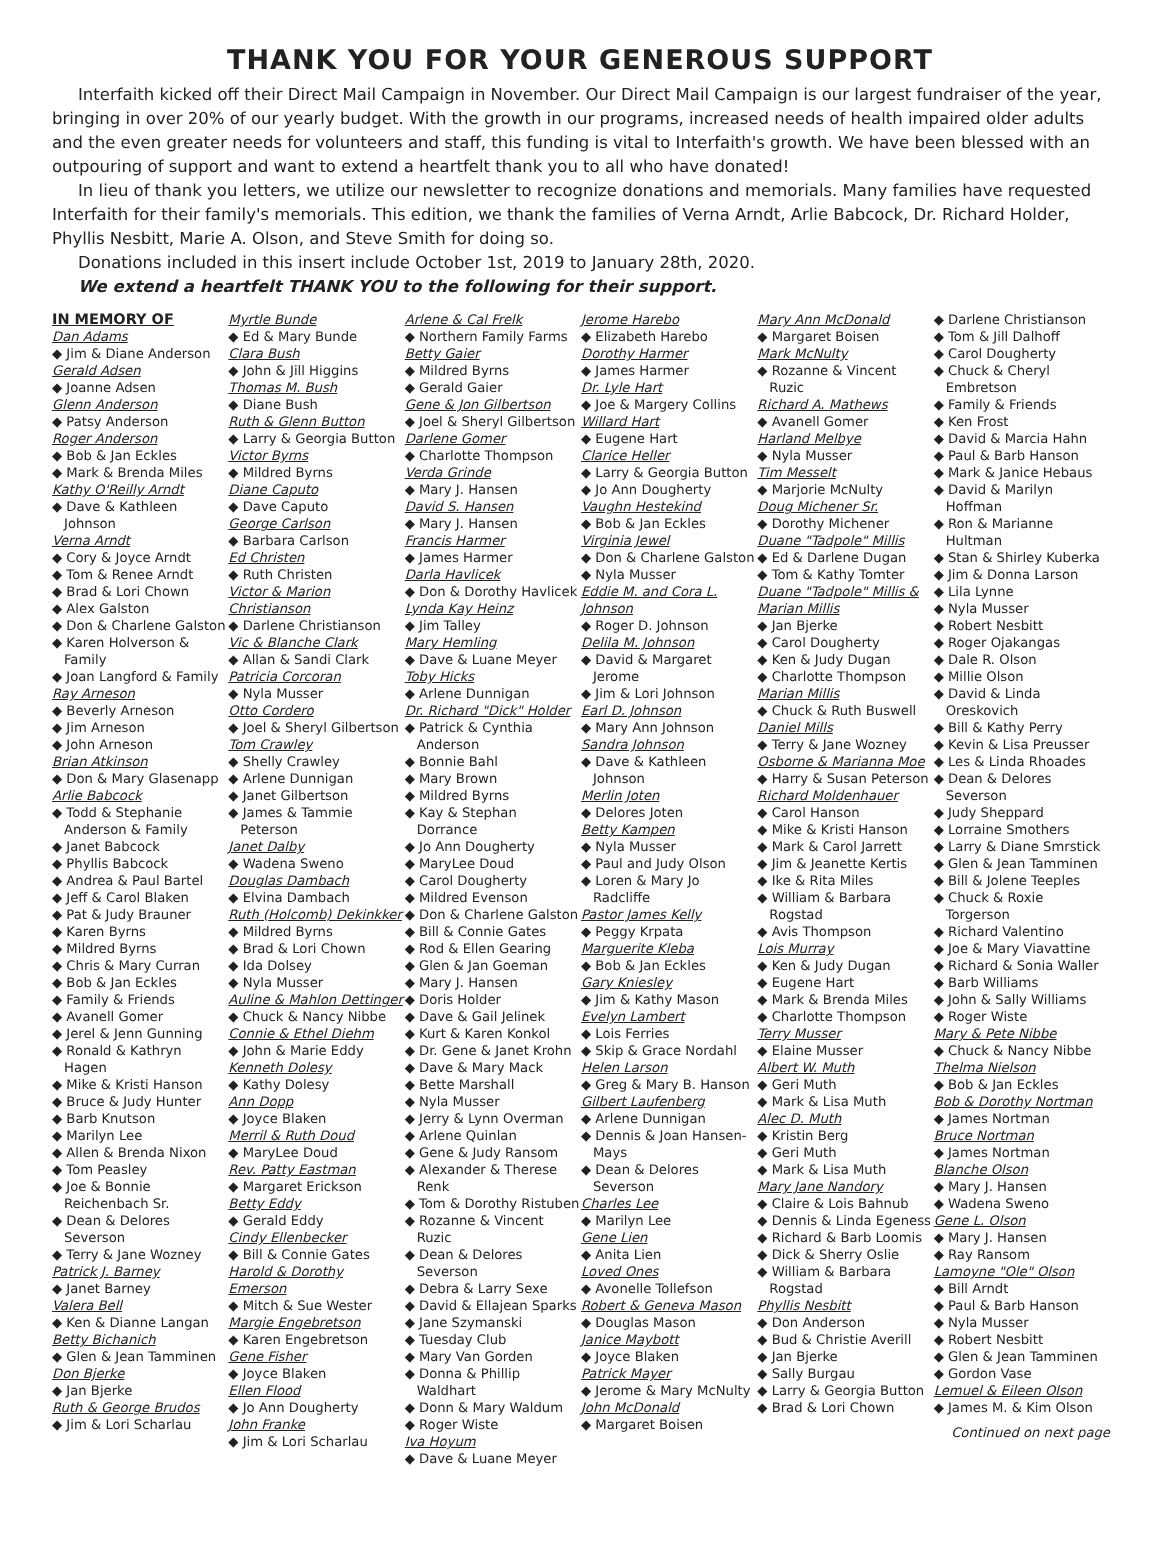THANK YOU FOR YOUR GENEROUS SUPPORT
Interfaith kicked off their Direct Mail Campaign in November. Our Direct Mail Campaign is our largest fundraiser of the year, bringing in over 20% of our yearly budget. With the growth in our programs, increased needs of health impaired older adults and the even greater needs for volunteers and staff, this funding is vital to Interfaith's growth. We have been blessed with an outpouring of support and want to extend a heartfelt thank you to all who have donated!
In lieu of thank you letters, we utilize our newsletter to recognize donations and memorials. Many families have requested Interfaith for their family's memorials. This edition, we thank the families of Verna Arndt, Arlie Babcock, Dr. Richard Holder, Phyllis Nesbitt, Marie A. Olson, and Steve Smith for doing so.
Donations included in this insert include October 1st, 2019 to January 28th, 2020.
We extend a heartfelt THANK YOU to the following for their support.
IN MEMORY OF
Dan Adams
◆ Jim & Diane Anderson
Gerald Adsen
◆ Joanne Adsen
Glenn Anderson
◆ Patsy Anderson
Roger Anderson
◆ Bob & Jan Eckles
◆ Mark & Brenda Miles
Kathy O'Reilly Arndt
◆ Dave & Kathleen Johnson
Verna Arndt
◆ Cory & Joyce Arndt
◆ Tom & Renee Arndt
◆ Brad & Lori Chown
◆ Alex Galston
◆ Don & Charlene Galston
◆ Karen Holverson & Family
◆ Joan Langford & Family
Ray Arneson
◆ Beverly Arneson
◆ Jim Arneson
◆ John Arneson
Brian Atkinson
◆ Don & Mary Glasenapp
Arlie Babcock
◆ Todd & Stephanie Anderson & Family
◆ Janet Babcock
◆ Phyllis Babcock
◆ Andrea & Paul Bartel
◆ Jeff & Carol Blaken
◆ Pat & Judy Brauner
◆ Karen Byrns
◆ Mildred Byrns
◆ Chris & Mary Curran
◆ Bob & Jan Eckles
◆ Family & Friends
◆ Avanell Gomer
◆ Jerel & Jenn Gunning
◆ Ronald & Kathryn Hagen
◆ Mike & Kristi Hanson
◆ Bruce & Judy Hunter
◆ Barb Knutson
◆ Marilyn Lee
◆ Allen & Brenda Nixon
◆ Tom Peasley
◆ Joe & Bonnie Reichenbach Sr.
◆ Dean & Delores Severson
◆ Terry & Jane Wozney
Patrick J. Barney
◆ Janet Barney
Valera Bell
◆ Ken & Dianne Langan
Betty Bichanich
◆ Glen & Jean Tamminen
Don Bjerke
◆ Jan Bjerke
Ruth & George Brudos
◆ Jim & Lori Scharlau
Myrtle Bunde
◆ Ed & Mary Bunde
Clara Bush
◆ John & Jill Higgins
Thomas M. Bush
◆ Diane Bush
Ruth & Glenn Button
◆ Larry & Georgia Button
Victor Byrns
◆ Mildred Byrns
Diane Caputo
◆ Dave Caputo
George Carlson
◆ Barbara Carlson
Ed Christen
◆ Ruth Christen
Victor & Marion Christianson
◆ Darlene Christianson
Vic & Blanche Clark
◆ Allan & Sandi Clark
Patricia Corcoran
◆ Nyla Musser
Otto Cordero
◆ Joel & Sheryl Gilbertson
Tom Crawley
◆ Shelly Crawley
◆ Arlene Dunnigan
◆ Janet Gilbertson
◆ James & Tammie Peterson
Janet Dalby
◆ Wadena Sweno
Douglas Dambach
◆ Elvina Dambach
Ruth (Holcomb) Dekinkker
◆ Mildred Byrns
◆ Brad & Lori Chown
◆ Ida Dolsey
◆ Nyla Musser
Auline & Mahlon Dettinger
◆ Chuck & Nancy Nibbe
Connie & Ethel Diehm
◆ John & Marie Eddy
Kenneth Dolesy
◆ Kathy Dolesy
Ann Dopp
◆ Joyce Blaken
Merril & Ruth Doud
◆ MaryLee Doud
Rev. Patty Eastman
◆ Margaret Erickson
Betty Eddy
◆ Gerald Eddy
Cindy Ellenbecker
◆ Bill & Connie Gates
Harold & Dorothy Emerson
◆ Mitch & Sue Wester
Margie Engebretson
◆ Karen Engebretson
Gene Fisher
◆ Joyce Blaken
Ellen Flood
◆ Jo Ann Dougherty
John Franke
◆ Jim & Lori Scharlau
Arlene & Cal Frelk
◆ Northern Family Farms
Betty Gaier
◆ Mildred Byrns
◆ Gerald Gaier
Gene & Jon Gilbertson
◆ Joel & Sheryl Gilbertson
Darlene Gomer
◆ Charlotte Thompson
Verda Grinde
◆ Mary J. Hansen
David S. Hansen
◆ Mary J. Hansen
Francis Harmer
◆ James Harmer
Darla Havlicek
◆ Don & Dorothy Havlicek
Lynda Kay Heinz
◆ Jim Talley
Mary Hemling
◆ Dave & Luane Meyer
Toby Hicks
◆ Arlene Dunnigan
Dr. Richard "Dick" Holder
◆ Patrick & Cynthia Anderson
◆ Bonnie Bahl
◆ Mary Brown
◆ Mildred Byrns
◆ Kay & Stephan Dorrance
◆ Jo Ann Dougherty
◆ MaryLee Doud
◆ Carol Dougherty
◆ Mildred Evenson
◆ Don & Charlene Galston
◆ Bill & Connie Gates
◆ Rod & Ellen Gearing
◆ Glen & Jan Goeman
◆ Mary J. Hansen
◆ Doris Holder
◆ Dave & Gail Jelinek
◆ Kurt & Karen Konkol
◆ Dr. Gene & Janet Krohn
◆ Dave & Mary Mack
◆ Bette Marshall
◆ Nyla Musser
◆ Jerry & Lynn Overman
◆ Arlene Quinlan
◆ Gene & Judy Ransom
◆ Alexander & Therese Renk
◆ Tom & Dorothy Ristuben
◆ Rozanne & Vincent Ruzic
◆ Dean & Delores Severson
◆ Debra & Larry Sexe
◆ David & Ellajean Sparks
◆ Jane Szymanski
◆ Tuesday Club
◆ Mary Van Gorden
◆ Donna & Phillip Waldhart
◆ Donn & Mary Waldum
◆ Roger Wiste
Iva Hoyum
◆ Dave & Luane Meyer
Jerome Harebo
◆ Elizabeth Harebo
Dorothy Harmer
◆ James Harmer
Dr. Lyle Hart
◆ Joe & Margery Collins
Willard Hart
◆ Eugene Hart
Clarice Heller
◆ Larry & Georgia Button
◆ Jo Ann Dougherty
Vaughn Hestekind
◆ Bob & Jan Eckles
Virginia Jewel
◆ Don & Charlene Galston
◆ Nyla Musser
Eddie M. and Cora L. Johnson
◆ Roger D. Johnson
Delila M. Johnson
◆ David & Margaret Jerome
◆ Jim & Lori Johnson
Earl D. Johnson
◆ Mary Ann Johnson
Sandra Johnson
◆ Dave & Kathleen Johnson
Merlin Joten
◆ Delores Joten
Betty Kampen
◆ Nyla Musser
◆ Paul and Judy Olson
◆ Loren & Mary Jo Radcliffe
Pastor James Kelly
◆ Peggy Krpata
Marguerite Kleba
◆ Bob & Jan Eckles
Gary Kniesley
◆ Jim & Kathy Mason
Evelyn Lambert
◆ Lois Ferries
◆ Skip & Grace Nordahl
Helen Larson
◆ Greg & Mary B. Hanson
Gilbert Laufenberg
◆ Arlene Dunnigan
◆ Dennis & Joan Hansen-Mays
◆ Dean & Delores Severson
Charles Lee
◆ Marilyn Lee
Gene Lien
◆ Anita Lien
Loved Ones
◆ Avonelle Tollefson
Robert & Geneva Mason
◆ Douglas Mason
Janice Maybott
◆ Joyce Blaken
Patrick Mayer
◆ Jerome & Mary McNulty
John McDonald
◆ Margaret Boisen
Mary Ann McDonald
◆ Margaret Boisen
Mark McNulty
◆ Rozanne & Vincent Ruzic
Richard A. Mathews
◆ Avanell Gomer
Harland Melbye
◆ Nyla Musser
Tim Messelt
◆ Marjorie McNulty
Doug Michener Sr.
◆ Dorothy Michener
Duane "Tadpole" Millis
◆ Ed & Darlene Dugan
◆ Tom & Kathy Tomter
Duane "Tadpole" Millis & Marian Millis
◆ Jan Bjerke
◆ Carol Dougherty
◆ Ken & Judy Dugan
◆ Charlotte Thompson
Marian Millis
◆ Chuck & Ruth Buswell
Daniel Mills
◆ Terry & Jane Wozney
Osborne & Marianna Moe
◆ Harry & Susan Peterson
Richard Moldenhauer
◆ Carol Hanson
◆ Mike & Kristi Hanson
◆ Mark & Carol Jarrett
◆ Jim & Jeanette Kertis
◆ Ike & Rita Miles
◆ William & Barbara Rogstad
◆ Avis Thompson
Lois Murray
◆ Ken & Judy Dugan
◆ Eugene Hart
◆ Mark & Brenda Miles
◆ Charlotte Thompson
Terry Musser
◆ Elaine Musser
Albert W. Muth
◆ Geri Muth
◆ Mark & Lisa Muth
Alec D. Muth
◆ Kristin Berg
◆ Geri Muth
◆ Mark & Lisa Muth
Mary Jane Nandory
◆ Claire & Lois Bahnub
◆ Dennis & Linda Egeness
◆ Richard & Barb Loomis
◆ Dick & Sherry Oslie
◆ William & Barbara Rogstad
Phyllis Nesbitt
◆ Don Anderson
◆ Bud & Christie Averill
◆ Jan Bjerke
◆ Sally Burgau
◆ Larry & Georgia Button
◆ Brad & Lori Chown
◆ Darlene Christianson
◆ Tom & Jill Dalhoff
◆ Carol Dougherty
◆ Chuck & Cheryl Embretson
◆ Family & Friends
◆ Ken Frost
◆ David & Marcia Hahn
◆ Paul & Barb Hanson
◆ Mark & Janice Hebaus
◆ David & Marilyn Hoffman
◆ Ron & Marianne Hultman
◆ Stan & Shirley Kuberka
◆ Jim & Donna Larson
◆ Lila Lynne
◆ Nyla Musser
◆ Robert Nesbitt
◆ Roger Ojakangas
◆ Dale R. Olson
◆ Millie Olson
◆ David & Linda Oreskovich
◆ Bill & Kathy Perry
◆ Kevin & Lisa Preusser
◆ Les & Linda Rhoades
◆ Dean & Delores Severson
◆ Judy Sheppard
◆ Lorraine Smothers
◆ Larry & Diane Smrstick
◆ Glen & Jean Tamminen
◆ Bill & Jolene Teeples
◆ Chuck & Roxie Torgerson
◆ Richard Valentino
◆ Joe & Mary Viavattine
◆ Richard & Sonia Waller
◆ Barb Williams
◆ John & Sally Williams
◆ Roger Wiste
Mary & Pete Nibbe
◆ Chuck & Nancy Nibbe
Thelma Nielson
◆ Bob & Jan Eckles
Bob & Dorothy Nortman
◆ James Nortman
Bruce Nortman
◆ James Nortman
Blanche Olson
◆ Mary J. Hansen
◆ Wadena Sweno
Gene L. Olson
◆ Mary J. Hansen
◆ Ray Ransom
Lamoyne "Ole" Olson
◆ Bill Arndt
◆ Paul & Barb Hanson
◆ Nyla Musser
◆ Robert Nesbitt
◆ Glen & Jean Tamminen
◆ Gordon Vase
Lemuel & Eileen Olson
◆ James M. & Kim Olson
Continued on next page